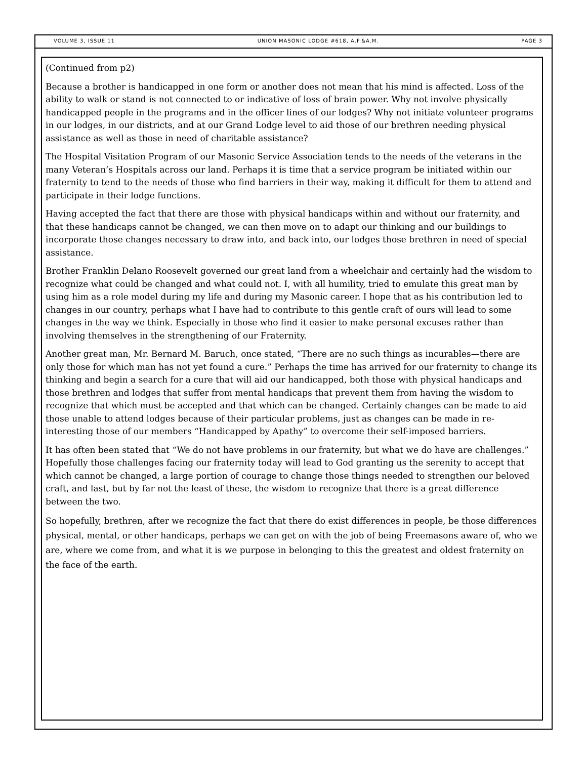VOLUME 3, ISSUE 11 UNION MASONIC LODGE #618, A.F.&A.M. PAGE 3
(Continued from p2)
Because a brother is handicapped in one form or another does not mean that his mind is affected. Loss of the ability to walk or stand is not connected to or indicative of loss of brain power. Why not involve physically handicapped people in the programs and in the officer lines of our lodges? Why not initiate volunteer programs in our lodges, in our districts, and at our Grand Lodge level to aid those of our brethren needing physical assistance as well as those in need of charitable assistance?
The Hospital Visitation Program of our Masonic Service Association tends to the needs of the veterans in the many Veteran’s Hospitals across our land. Perhaps it is time that a service program be initiated within our fraternity to tend to the needs of those who find barriers in their way, making it difficult for them to attend and participate in their lodge functions.
Having accepted the fact that there are those with physical handicaps within and without our fraternity, and that these handicaps cannot be changed, we can then move on to adapt our thinking and our buildings to incorporate those changes necessary to draw into, and back into, our lodges those brethren in need of special assistance.
Brother Franklin Delano Roosevelt governed our great land from a wheelchair and certainly had the wisdom to recognize what could be changed and what could not. I, with all humility, tried to emulate this great man by using him as a role model during my life and during my Masonic career. I hope that as his contribution led to changes in our country, perhaps what I have had to contribute to this gentle craft of ours will lead to some changes in the way we think. Especially in those who find it easier to make personal excuses rather than involving themselves in the strengthening of our Fraternity.
Another great man, Mr. Bernard M. Baruch, once stated, “There are no such things as incurables—there are only those for which man has not yet found a cure.” Perhaps the time has arrived for our fraternity to change its thinking and begin a search for a cure that will aid our handicapped, both those with physical handicaps and those brethren and lodges that suffer from mental handicaps that prevent them from having the wisdom to recognize that which must be accepted and that which can be changed. Certainly changes can be made to aid those unable to attend lodges because of their particular problems, just as changes can be made in re-interesting those of our members “Handicapped by Apathy” to overcome their self-imposed barriers.
It has often been stated that “We do not have problems in our fraternity, but what we do have are challenges.” Hopefully those challenges facing our fraternity today will lead to God granting us the serenity to accept that which cannot be changed, a large portion of courage to change those things needed to strengthen our beloved craft, and last, but by far not the least of these, the wisdom to recognize that there is a great difference between the two.
So hopefully, brethren, after we recognize the fact that there do exist differences in people, be those differences physical, mental, or other handicaps, perhaps we can get on with the job of being Freemasons aware of, who we are, where we come from, and what it is we purpose in belonging to this the greatest and oldest fraternity on the face of the earth.